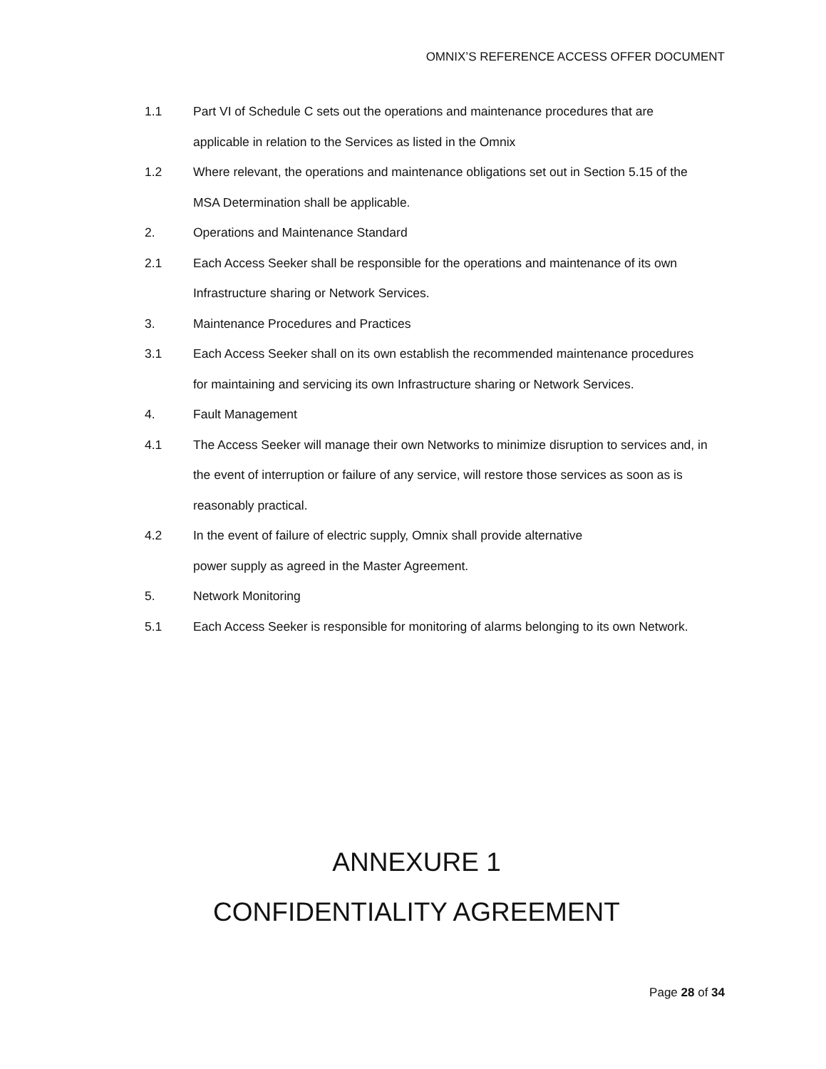OMNIX’S REFERENCE ACCESS OFFER DOCUMENT
1.1 Part VI of Schedule C sets out the operations and maintenance procedures that are applicable in relation to the Services as listed in the Omnix
1.2 Where relevant, the operations and maintenance obligations set out in Section 5.15 of the MSA Determination shall be applicable.
2. Operations and Maintenance Standard
2.1 Each Access Seeker shall be responsible for the operations and maintenance of its own Infrastructure sharing or Network Services.
3. Maintenance Procedures and Practices
3.1 Each Access Seeker shall on its own establish the recommended maintenance procedures for maintaining and servicing its own Infrastructure sharing or Network Services.
4. Fault Management
4.1 The Access Seeker will manage their own Networks to minimize disruption to services and, in the event of interruption or failure of any service, will restore those services as soon as is reasonably practical.
4.2 In the event of failure of electric supply, Omnix shall provide alternative
power supply as agreed in the Master Agreement.
5. Network Monitoring
5.1 Each Access Seeker is responsible for monitoring of alarms belonging to its own Network.
ANNEXURE 1
CONFIDENTIALITY AGREEMENT
Page 28 of 34